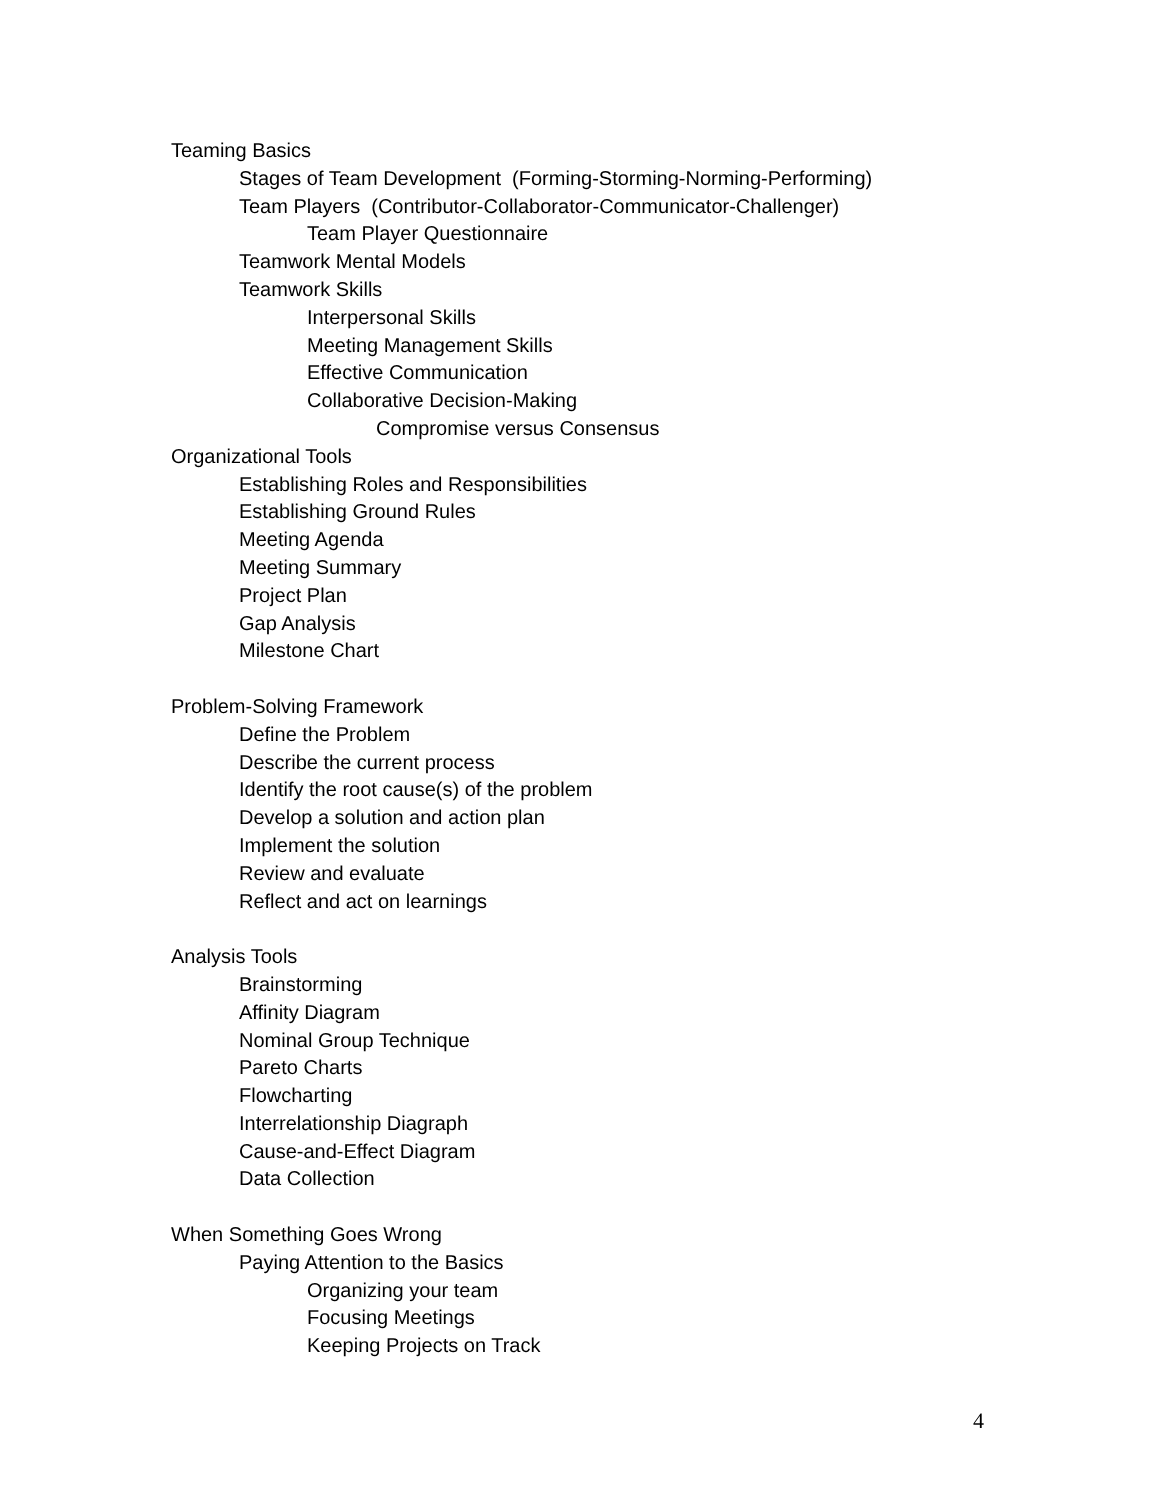Teaming Basics
Stages of Team Development (Forming-Storming-Norming-Performing)
Team Players (Contributor-Collaborator-Communicator-Challenger)
Team Player Questionnaire
Teamwork Mental Models
Teamwork Skills
Interpersonal Skills
Meeting Management Skills
Effective Communication
Collaborative Decision-Making
Compromise versus Consensus
Organizational Tools
Establishing Roles and Responsibilities
Establishing Ground Rules
Meeting Agenda
Meeting Summary
Project Plan
Gap Analysis
Milestone Chart
Problem-Solving Framework
Define the Problem
Describe the current process
Identify the root cause(s) of the problem
Develop a solution and action plan
Implement the solution
Review and evaluate
Reflect and act on learnings
Analysis Tools
Brainstorming
Affinity Diagram
Nominal Group Technique
Pareto Charts
Flowcharting
Interrelationship Diagraph
Cause-and-Effect Diagram
Data Collection
When Something Goes Wrong
Paying Attention to the Basics
Organizing your team
Focusing Meetings
Keeping Projects on Track
4